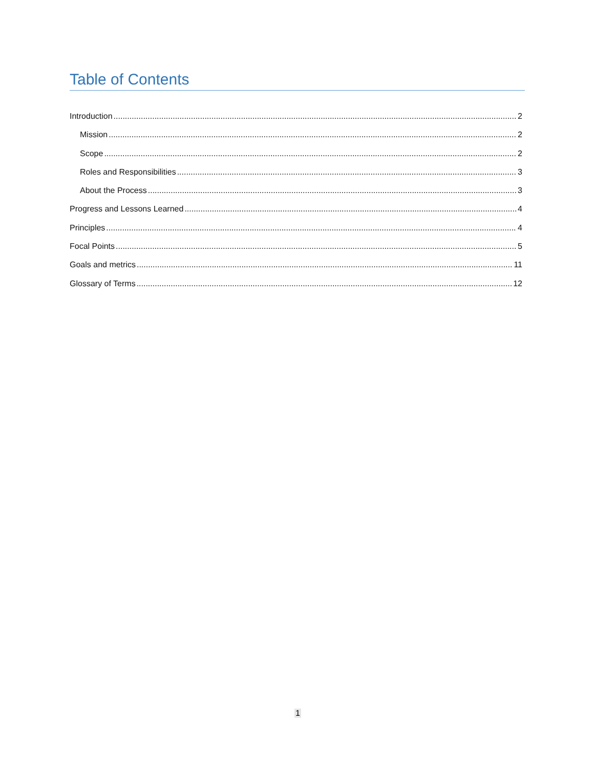Table of Contents
Introduction 2
Mission 2
Scope 2
Roles and Responsibilities 3
About the Process 3
Progress and Lessons Learned 4
Principles 4
Focal Points 5
Goals and metrics 11
Glossary of Terms 12
1